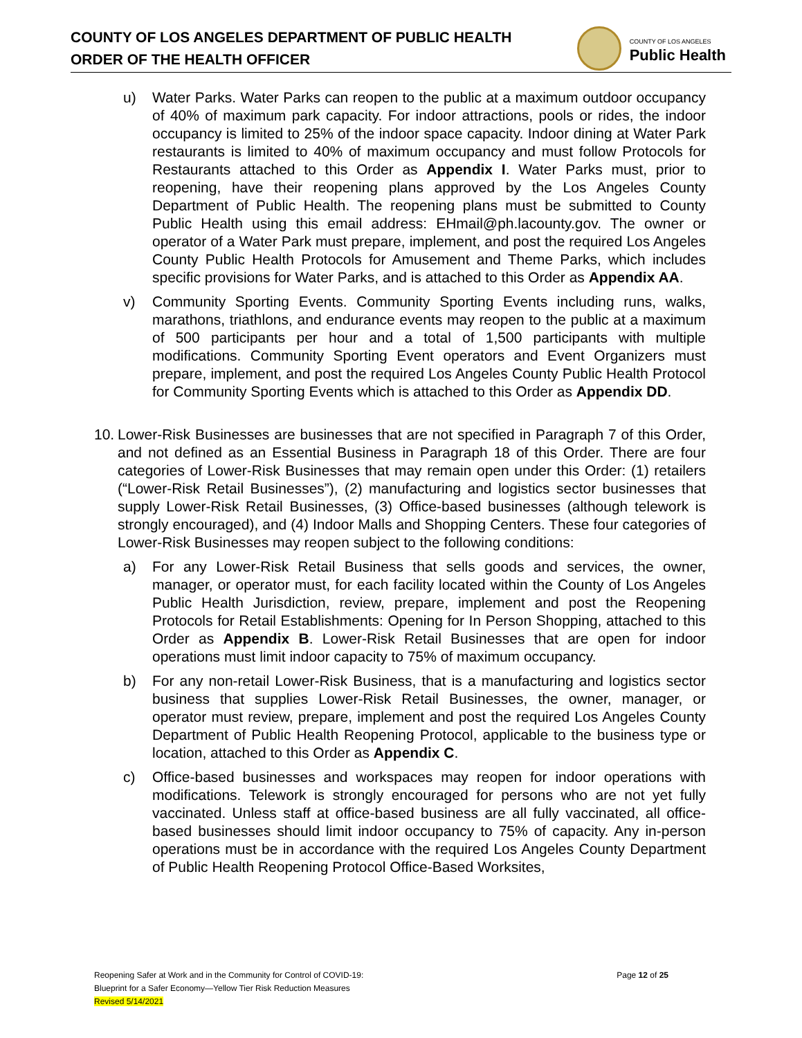COUNTY OF LOS ANGELES DEPARTMENT OF PUBLIC HEALTH
ORDER OF THE HEALTH OFFICER
COUNTY OF LOS ANGELES
Public Health
u) Water Parks. Water Parks can reopen to the public at a maximum outdoor occupancy of 40% of maximum park capacity. For indoor attractions, pools or rides, the indoor occupancy is limited to 25% of the indoor space capacity. Indoor dining at Water Park restaurants is limited to 40% of maximum occupancy and must follow Protocols for Restaurants attached to this Order as Appendix I. Water Parks must, prior to reopening, have their reopening plans approved by the Los Angeles County Department of Public Health. The reopening plans must be submitted to County Public Health using this email address: EHmail@ph.lacounty.gov. The owner or operator of a Water Park must prepare, implement, and post the required Los Angeles County Public Health Protocols for Amusement and Theme Parks, which includes specific provisions for Water Parks, and is attached to this Order as Appendix AA.
v) Community Sporting Events. Community Sporting Events including runs, walks, marathons, triathlons, and endurance events may reopen to the public at a maximum of 500 participants per hour and a total of 1,500 participants with multiple modifications. Community Sporting Event operators and Event Organizers must prepare, implement, and post the required Los Angeles County Public Health Protocol for Community Sporting Events which is attached to this Order as Appendix DD.
10.
Lower-Risk Businesses are businesses that are not specified in Paragraph 7 of this Order, and not defined as an Essential Business in Paragraph 18 of this Order. There are four categories of Lower-Risk Businesses that may remain open under this Order: (1) retailers (“Lower-Risk Retail Businesses”), (2) manufacturing and logistics sector businesses that supply Lower-Risk Retail Businesses, (3) Office-based businesses (although telework is strongly encouraged), and (4) Indoor Malls and Shopping Centers. These four categories of Lower-Risk Businesses may reopen subject to the following conditions:
a) For any Lower-Risk Retail Business that sells goods and services, the owner, manager, or operator must, for each facility located within the County of Los Angeles Public Health Jurisdiction, review, prepare, implement and post the Reopening Protocols for Retail Establishments: Opening for In Person Shopping, attached to this Order as Appendix B. Lower-Risk Retail Businesses that are open for indoor operations must limit indoor capacity to 75% of maximum occupancy.
b) For any non-retail Lower-Risk Business, that is a manufacturing and logistics sector business that supplies Lower-Risk Retail Businesses, the owner, manager, or operator must review, prepare, implement and post the required Los Angeles County Department of Public Health Reopening Protocol, applicable to the business type or location, attached to this Order as Appendix C.
c) Office-based businesses and workspaces may reopen for indoor operations with modifications. Telework is strongly encouraged for persons who are not yet fully vaccinated. Unless staff at office-based business are all fully vaccinated, all office-based businesses should limit indoor occupancy to 75% of capacity. Any in-person operations must be in accordance with the required Los Angeles County Department of Public Health Reopening Protocol Office-Based Worksites,
Reopening Safer at Work and in the Community for Control of COVID-19:
Blueprint for a Safer Economy—Yellow Tier Risk Reduction Measures
Revised 5/14/2021
Page 12 of 25